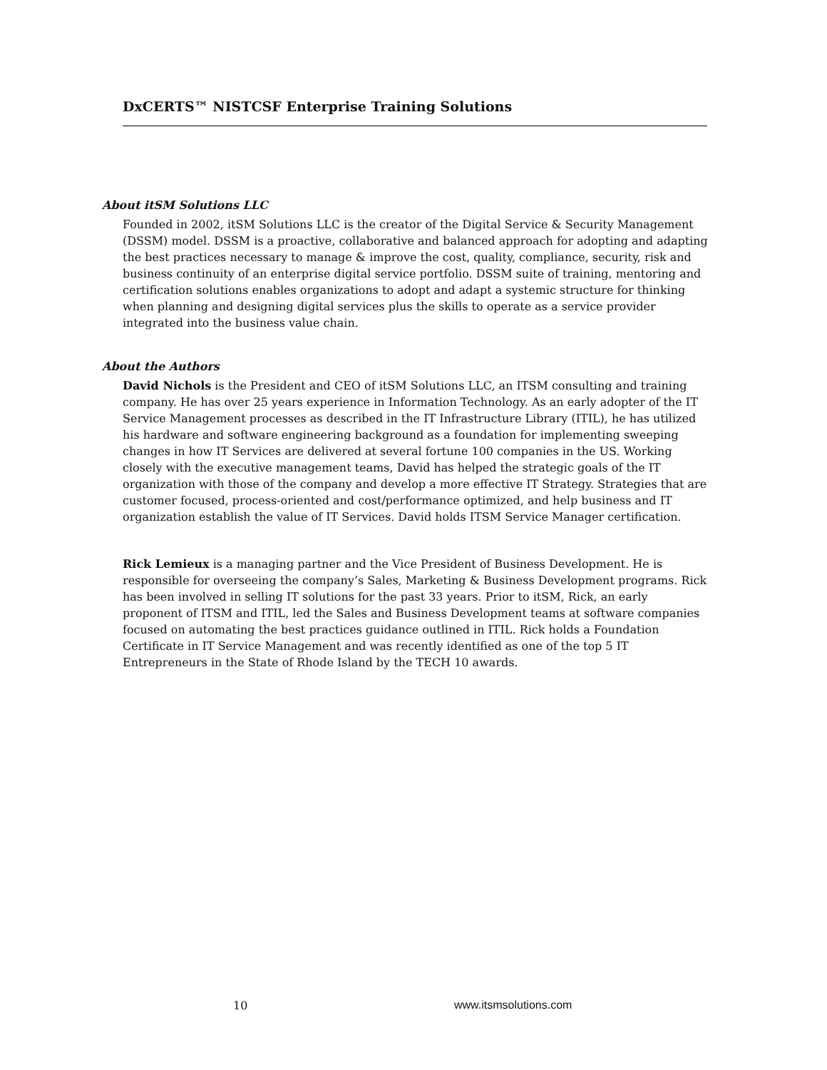DxCERTS™ NISTCSF Enterprise Training Solutions
About itSM Solutions LLC
Founded in 2002, itSM Solutions LLC is the creator of the Digital Service & Security Management (DSSM) model. DSSM is a proactive, collaborative and balanced approach for adopting and adapting the best practices necessary to manage & improve the cost, quality, compliance, security, risk and business continuity of an enterprise digital service portfolio. DSSM suite of training, mentoring and certification solutions enables organizations to adopt and adapt a systemic structure for thinking when planning and designing digital services plus the skills to operate as a service provider integrated into the business value chain.
About the Authors
David Nichols is the President and CEO of itSM Solutions LLC, an ITSM consulting and training company. He has over 25 years experience in Information Technology. As an early adopter of the IT Service Management processes as described in the IT Infrastructure Library (ITIL), he has utilized his hardware and software engineering background as a foundation for implementing sweeping changes in how IT Services are delivered at several fortune 100 companies in the US. Working closely with the executive management teams, David has helped the strategic goals of the IT organization with those of the company and develop a more effective IT Strategy. Strategies that are customer focused, process-oriented and cost/performance optimized, and help business and IT organization establish the value of IT Services. David holds ITSM Service Manager certification.
Rick Lemieux is a managing partner and the Vice President of Business Development. He is responsible for overseeing the company’s Sales, Marketing & Business Development programs. Rick has been involved in selling IT solutions for the past 33 years. Prior to itSM, Rick, an early proponent of ITSM and ITIL, led the Sales and Business Development teams at software companies focused on automating the best practices guidance outlined in ITIL. Rick holds a Foundation Certificate in IT Service Management and was recently identified as one of the top 5 IT Entrepreneurs in the State of Rhode Island by the TECH 10 awards.
10 www.itsmsolutions.com